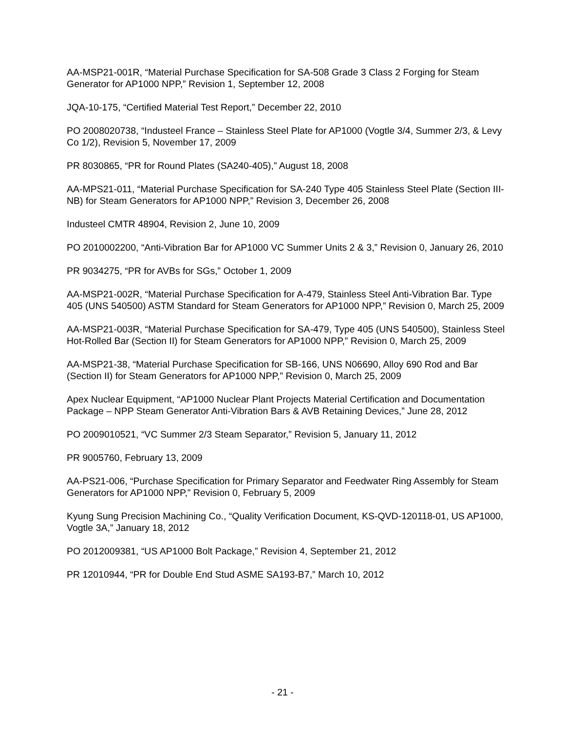AA-MSP21-001R, “Material Purchase Specification for SA-508 Grade 3 Class 2 Forging for Steam Generator for AP1000 NPP,” Revision 1, September 12, 2008
JQA-10-175, “Certified Material Test Report,” December 22, 2010
PO 2008020738, “Industeel France – Stainless Steel Plate for AP1000 (Vogtle 3/4, Summer 2/3, & Levy Co 1/2), Revision 5, November 17, 2009
PR 8030865, “PR for Round Plates (SA240-405),” August 18, 2008
AA-MPS21-011, “Material Purchase Specification for SA-240 Type 405 Stainless Steel Plate (Section III-NB) for Steam Generators for AP1000 NPP,” Revision 3, December 26, 2008
Industeel CMTR 48904, Revision 2, June 10, 2009
PO 2010002200, “Anti-Vibration Bar for AP1000 VC Summer Units 2 & 3,” Revision 0, January 26, 2010
PR 9034275, “PR for AVBs for SGs,” October 1, 2009
AA-MSP21-002R, “Material Purchase Specification for A-479, Stainless Steel Anti-Vibration Bar. Type 405 (UNS 540500) ASTM Standard for Steam Generators for AP1000 NPP,” Revision 0, March 25, 2009
AA-MSP21-003R, “Material Purchase Specification for SA-479, Type 405 (UNS 540500), Stainless Steel Hot-Rolled Bar (Section II) for Steam Generators for AP1000 NPP,” Revision 0, March 25, 2009
AA-MSP21-38, “Material Purchase Specification for SB-166, UNS N06690, Alloy 690 Rod and Bar (Section II) for Steam Generators for AP1000 NPP,” Revision 0, March 25, 2009
Apex Nuclear Equipment, “AP1000 Nuclear Plant Projects Material Certification and Documentation Package – NPP Steam Generator Anti-Vibration Bars & AVB Retaining Devices,” June 28, 2012
PO 2009010521, “VC Summer 2/3 Steam Separator,” Revision 5, January 11, 2012
PR 9005760, February 13, 2009
AA-PS21-006, “Purchase Specification for Primary Separator and Feedwater Ring Assembly for Steam Generators for AP1000 NPP,” Revision 0, February 5, 2009
Kyung Sung Precision Machining Co., “Quality Verification Document, KS-QVD-120118-01, US AP1000, Vogtle 3A,” January 18, 2012
PO 2012009381, “US AP1000 Bolt Package,” Revision 4, September 21, 2012
PR 12010944, “PR for Double End Stud ASME SA193-B7,” March 10, 2012
- 21 -